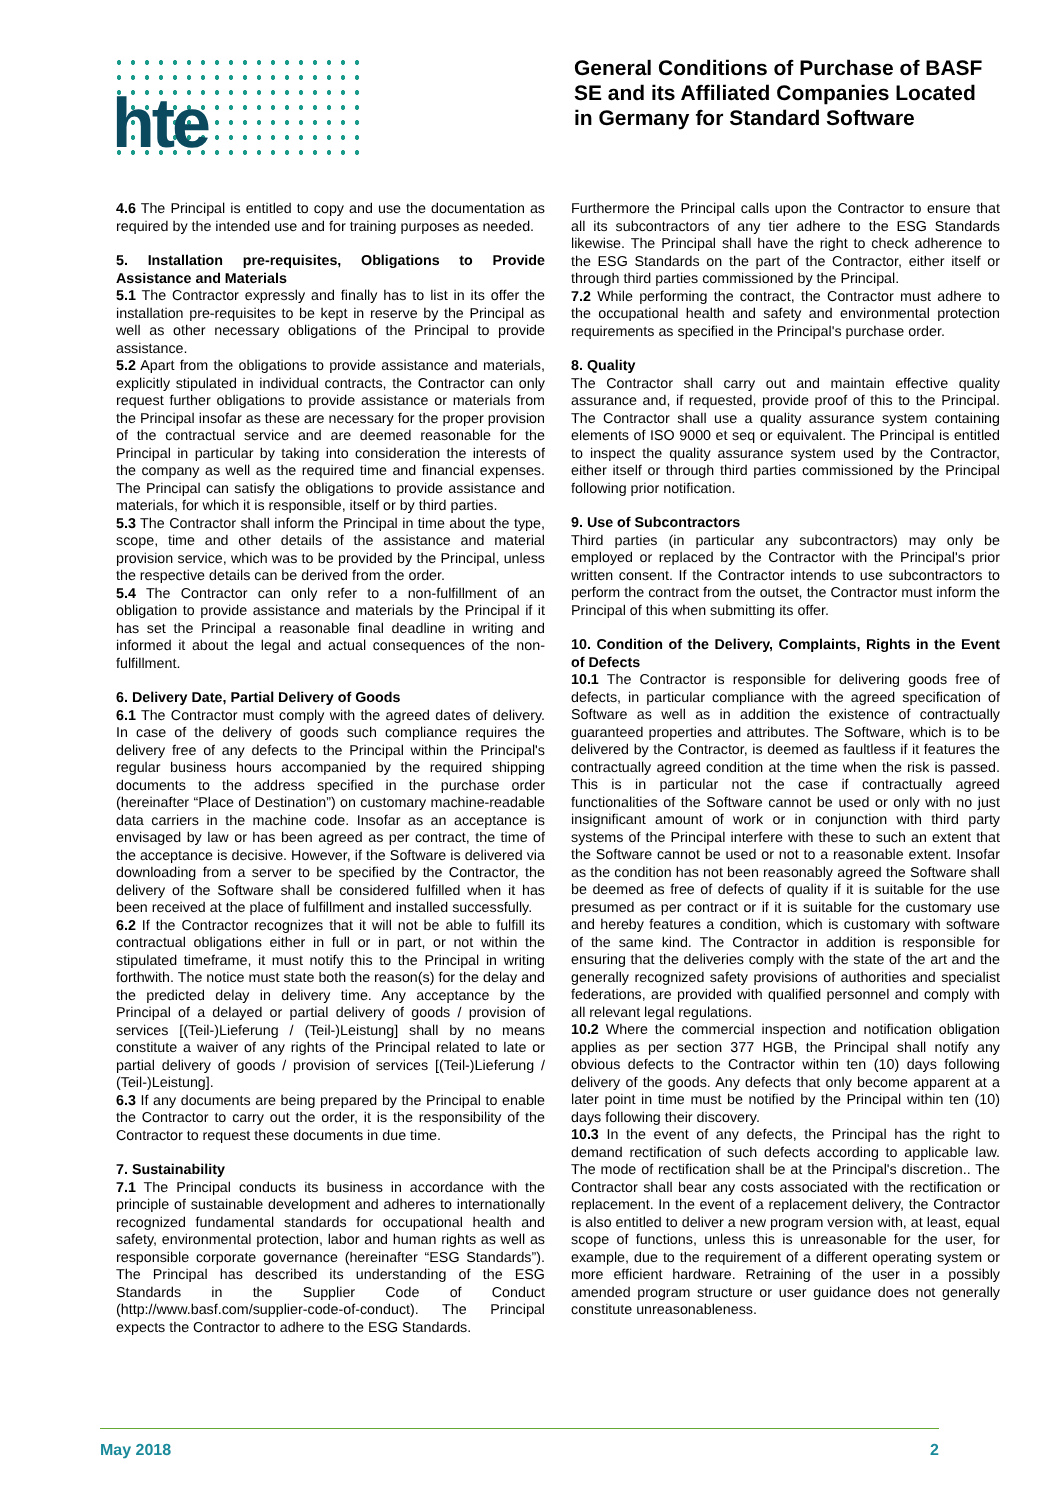hte
General Conditions of Purchase of BASF SE and its Affiliated Companies Located in Germany for Standard Software
4.6 The Principal is entitled to copy and use the documentation as required by the intended use and for training purposes as needed.
5. Installation pre-requisites, Obligations to Provide Assistance and Materials
5.1 The Contractor expressly and finally has to list in its offer the installation pre-requisites to be kept in reserve by the Principal as well as other necessary obligations of the Principal to provide assistance.
5.2 Apart from the obligations to provide assistance and materials, explicitly stipulated in individual contracts, the Contractor can only request further obligations to provide assistance or materials from the Principal insofar as these are necessary for the proper provision of the contractual service and are deemed reasonable for the Principal in particular by taking into consideration the interests of the company as well as the required time and financial expenses. The Principal can satisfy the obligations to provide assistance and materials, for which it is responsible, itself or by third parties.
5.3 The Contractor shall inform the Principal in time about the type, scope, time and other details of the assistance and material provision service, which was to be provided by the Principal, unless the respective details can be derived from the order.
5.4 The Contractor can only refer to a non-fulfillment of an obligation to provide assistance and materials by the Principal if it has set the Principal a reasonable final deadline in writing and informed it about the legal and actual consequences of the non-fulfillment.
6. Delivery Date, Partial Delivery of Goods
6.1 The Contractor must comply with the agreed dates of delivery. In case of the delivery of goods such compliance requires the delivery free of any defects to the Principal within the Principal's regular business hours accompanied by the required shipping documents to the address specified in the purchase order (hereinafter “Place of Destination”) on customary machine-readable data carriers in the machine code. Insofar as an acceptance is envisaged by law or has been agreed as per contract, the time of the acceptance is decisive. However, if the Software is delivered via downloading from a server to be specified by the Contractor, the delivery of the Software shall be considered fulfilled when it has been received at the place of fulfillment and installed successfully.
6.2 If the Contractor recognizes that it will not be able to fulfill its contractual obligations either in full or in part, or not within the stipulated timeframe, it must notify this to the Principal in writing forthwith. The notice must state both the reason(s) for the delay and the predicted delay in delivery time. Any acceptance by the Principal of a delayed or partial delivery of goods / provision of services [(Teil-)Lieferung / (Teil-)Leistung] shall by no means constitute a waiver of any rights of the Principal related to late or partial delivery of goods / provision of services [(Teil-)Lieferung / (Teil-)Leistung].
6.3 If any documents are being prepared by the Principal to enable the Contractor to carry out the order, it is the responsibility of the Contractor to request these documents in due time.
7. Sustainability
7.1 The Principal conducts its business in accordance with the principle of sustainable development and adheres to internationally recognized fundamental standards for occupational health and safety, environmental protection, labor and human rights as well as responsible corporate governance (hereinafter “ESG Standards”). The Principal has described its understanding of the ESG Standards in the Supplier Code of Conduct (http://www.basf.com/supplier-code-of-conduct). The Principal expects the Contractor to adhere to the ESG Standards.
Furthermore the Principal calls upon the Contractor to ensure that all its subcontractors of any tier adhere to the ESG Standards likewise. The Principal shall have the right to check adherence to the ESG Standards on the part of the Contractor, either itself or through third parties commissioned by the Principal.
7.2 While performing the contract, the Contractor must adhere to the occupational health and safety and environmental protection requirements as specified in the Principal's purchase order.
8. Quality
The Contractor shall carry out and maintain effective quality assurance and, if requested, provide proof of this to the Principal. The Contractor shall use a quality assurance system containing elements of ISO 9000 et seq or equivalent. The Principal is entitled to inspect the quality assurance system used by the Contractor, either itself or through third parties commissioned by the Principal following prior notification.
9. Use of Subcontractors
Third parties (in particular any subcontractors) may only be employed or replaced by the Contractor with the Principal's prior written consent. If the Contractor intends to use subcontractors to perform the contract from the outset, the Contractor must inform the Principal of this when submitting its offer.
10. Condition of the Delivery, Complaints, Rights in the Event of Defects
10.1 The Contractor is responsible for delivering goods free of defects, in particular compliance with the agreed specification of Software as well as in addition the existence of contractually guaranteed properties and attributes. The Software, which is to be delivered by the Contractor, is deemed as faultless if it features the contractually agreed condition at the time when the risk is passed. This is in particular not the case if contractually agreed functionalities of the Software cannot be used or only with no just insignificant amount of work or in conjunction with third party systems of the Principal interfere with these to such an extent that the Software cannot be used or not to a reasonable extent. Insofar as the condition has not been reasonably agreed the Software shall be deemed as free of defects of quality if it is suitable for the use presumed as per contract or if it is suitable for the customary use and hereby features a condition, which is customary with software of the same kind. The Contractor in addition is responsible for ensuring that the deliveries comply with the state of the art and the generally recognized safety provisions of authorities and specialist federations, are provided with qualified personnel and comply with all relevant legal regulations.
10.2 Where the commercial inspection and notification obligation applies as per section 377 HGB, the Principal shall notify any obvious defects to the Contractor within ten (10) days following delivery of the goods. Any defects that only become apparent at a later point in time must be notified by the Principal within ten (10) days following their discovery.
10.3 In the event of any defects, the Principal has the right to demand rectification of such defects according to applicable law. The mode of rectification shall be at the Principal's discretion.. The Contractor shall bear any costs associated with the rectification or replacement. In the event of a replacement delivery, the Contractor is also entitled to deliver a new program version with, at least, equal scope of functions, unless this is unreasonable for the user, for example, due to the requirement of a different operating system or more efficient hardware. Retraining of the user in a possibly amended program structure or user guidance does not generally constitute unreasonableness.
May 2018 2